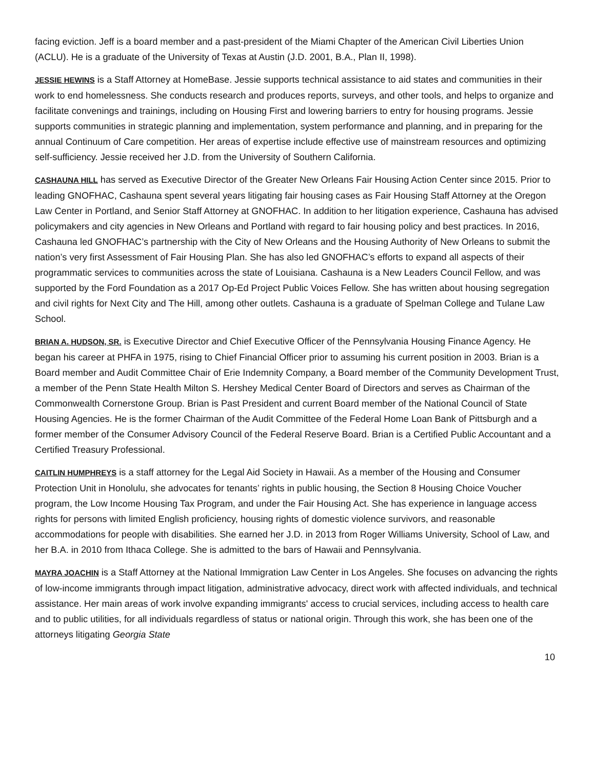facing eviction. Jeff is a board member and a past-president of the Miami Chapter of the American Civil Liberties Union (ACLU). He is a graduate of the University of Texas at Austin (J.D. 2001, B.A., Plan II, 1998).
JESSIE HEWINS is a Staff Attorney at HomeBase. Jessie supports technical assistance to aid states and communities in their work to end homelessness. She conducts research and produces reports, surveys, and other tools, and helps to organize and facilitate convenings and trainings, including on Housing First and lowering barriers to entry for housing programs. Jessie supports communities in strategic planning and implementation, system performance and planning, and in preparing for the annual Continuum of Care competition. Her areas of expertise include effective use of mainstream resources and optimizing self-sufficiency. Jessie received her J.D. from the University of Southern California.
CASHAUNA HILL has served as Executive Director of the Greater New Orleans Fair Housing Action Center since 2015. Prior to leading GNOFHAC, Cashauna spent several years litigating fair housing cases as Fair Housing Staff Attorney at the Oregon Law Center in Portland, and Senior Staff Attorney at GNOFHAC. In addition to her litigation experience, Cashauna has advised policymakers and city agencies in New Orleans and Portland with regard to fair housing policy and best practices. In 2016, Cashauna led GNOFHAC’s partnership with the City of New Orleans and the Housing Authority of New Orleans to submit the nation’s very first Assessment of Fair Housing Plan. She has also led GNOFHAC’s efforts to expand all aspects of their programmatic services to communities across the state of Louisiana. Cashauna is a New Leaders Council Fellow, and was supported by the Ford Foundation as a 2017 Op-Ed Project Public Voices Fellow. She has written about housing segregation and civil rights for Next City and The Hill, among other outlets. Cashauna is a graduate of Spelman College and Tulane Law School.
BRIAN A. HUDSON, SR. is Executive Director and Chief Executive Officer of the Pennsylvania Housing Finance Agency. He began his career at PHFA in 1975, rising to Chief Financial Officer prior to assuming his current position in 2003. Brian is a Board member and Audit Committee Chair of Erie Indemnity Company, a Board member of the Community Development Trust, a member of the Penn State Health Milton S. Hershey Medical Center Board of Directors and serves as Chairman of the Commonwealth Cornerstone Group. Brian is Past President and current Board member of the National Council of State Housing Agencies. He is the former Chairman of the Audit Committee of the Federal Home Loan Bank of Pittsburgh and a former member of the Consumer Advisory Council of the Federal Reserve Board. Brian is a Certified Public Accountant and a Certified Treasury Professional.
CAITLIN HUMPHREYS is a staff attorney for the Legal Aid Society in Hawaii. As a member of the Housing and Consumer Protection Unit in Honolulu, she advocates for tenants’ rights in public housing, the Section 8 Housing Choice Voucher program, the Low Income Housing Tax Program, and under the Fair Housing Act. She has experience in language access rights for persons with limited English proficiency, housing rights of domestic violence survivors, and reasonable accommodations for people with disabilities. She earned her J.D. in 2013 from Roger Williams University, School of Law, and her B.A. in 2010 from Ithaca College. She is admitted to the bars of Hawaii and Pennsylvania.
MAYRA JOACHIN is a Staff Attorney at the National Immigration Law Center in Los Angeles. She focuses on advancing the rights of low-income immigrants through impact litigation, administrative advocacy, direct work with affected individuals, and technical assistance. Her main areas of work involve expanding immigrants' access to crucial services, including access to health care and to public utilities, for all individuals regardless of status or national origin. Through this work, she has been one of the attorneys litigating Georgia State
10